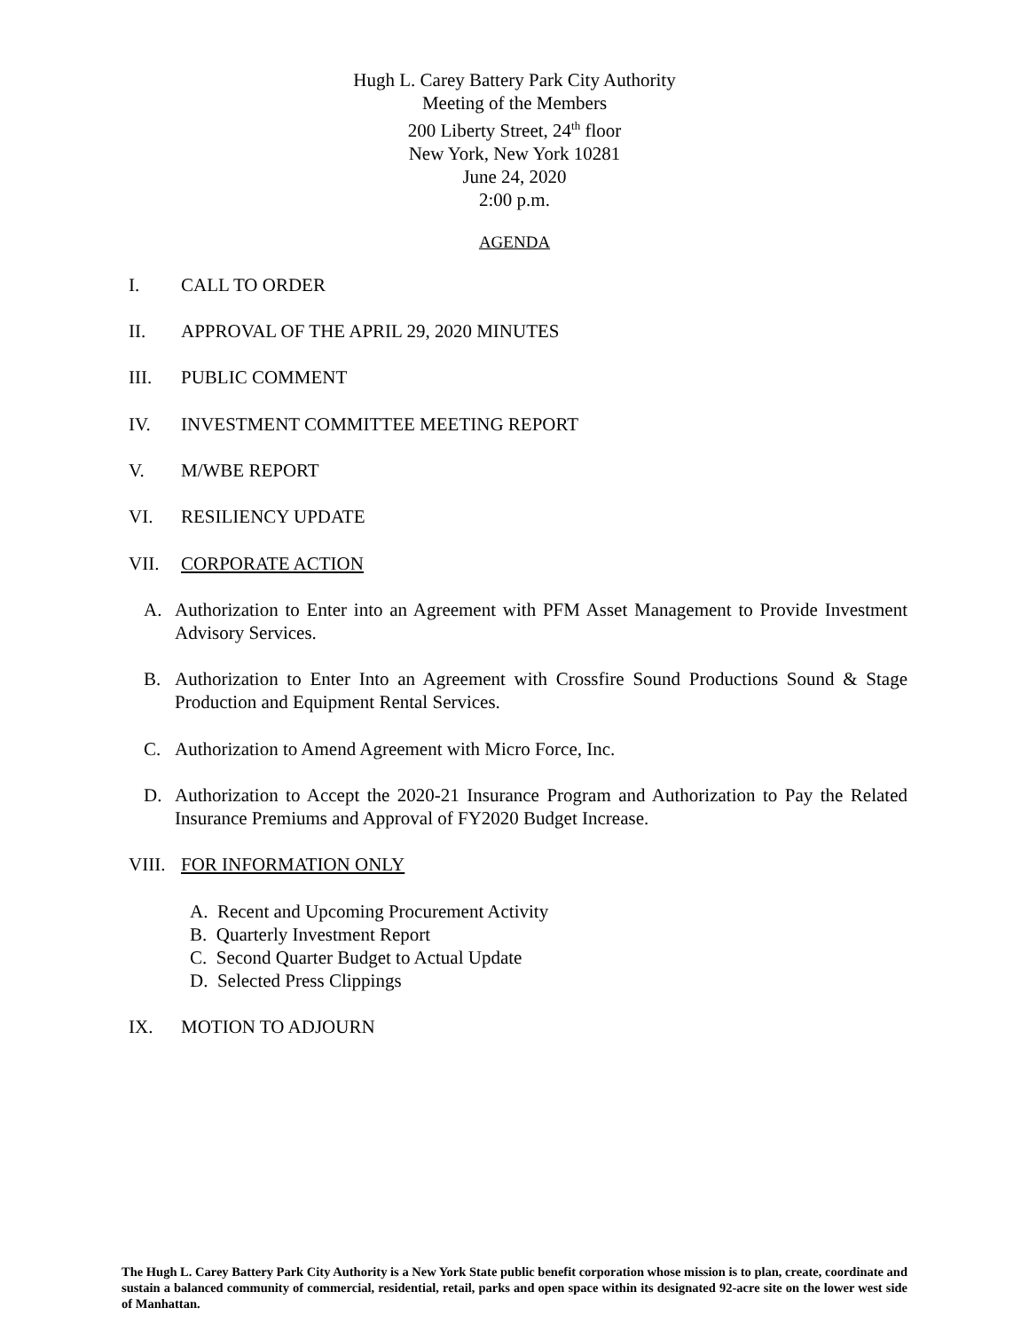Hugh L. Carey Battery Park City Authority
Meeting of the Members
200 Liberty Street, 24<sup>th</sup> floor
New York, New York 10281
June 24, 2020
2:00 p.m.
AGENDA
I. CALL TO ORDER
II. APPROVAL OF THE APRIL 29, 2020 MINUTES
III. PUBLIC COMMENT
IV. INVESTMENT COMMITTEE MEETING REPORT
V. M/WBE REPORT
VI. RESILIENCY UPDATE
VII. CORPORATE ACTION
A. Authorization to Enter into an Agreement with PFM Asset Management to Provide Investment Advisory Services.
B. Authorization to Enter Into an Agreement with Crossfire Sound Productions Sound & Stage Production and Equipment Rental Services.
C. Authorization to Amend Agreement with Micro Force, Inc.
D. Authorization to Accept the 2020-21 Insurance Program and Authorization to Pay the Related Insurance Premiums and Approval of FY2020 Budget Increase.
VIII. FOR INFORMATION ONLY
A. Recent and Upcoming Procurement Activity
B. Quarterly Investment Report
C. Second Quarter Budget to Actual Update
D. Selected Press Clippings
IX. MOTION TO ADJOURN
The Hugh L. Carey Battery Park City Authority is a New York State public benefit corporation whose mission is to plan, create, coordinate and sustain a balanced community of commercial, residential, retail, parks and open space within its designated 92-acre site on the lower west side of Manhattan.